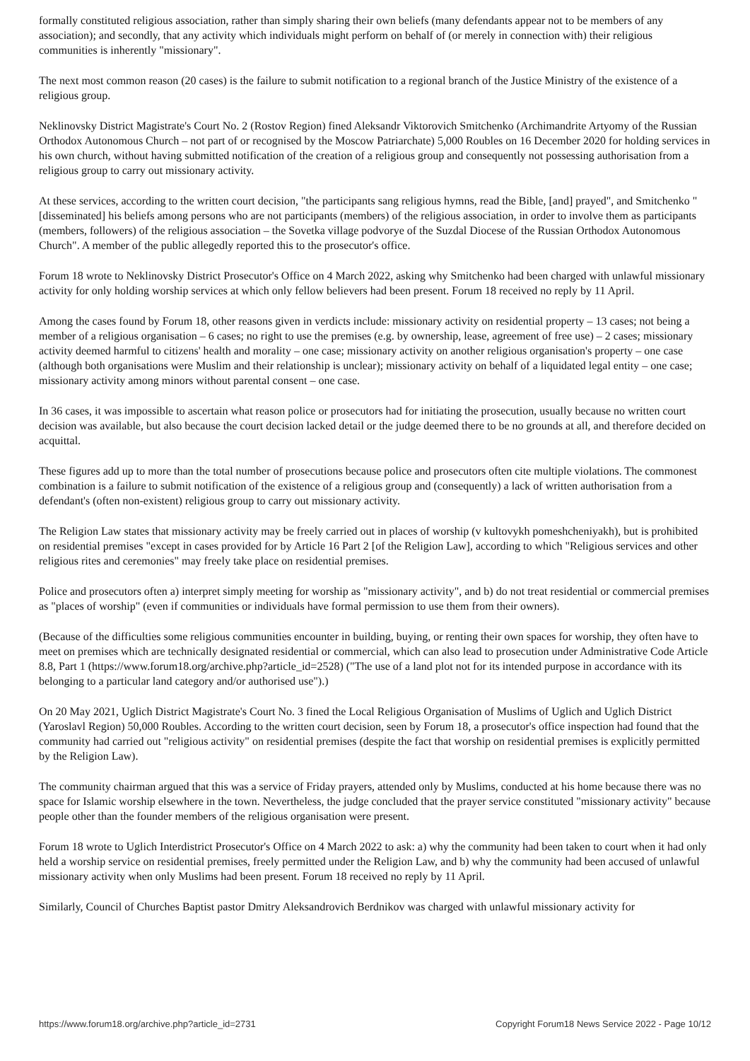formally constituted religious association, rather than simply sharing their own beliefs (many defendants appear not to be members of any association); and secondly, that any activity which individuals might perform on behalf of (or merely in connection with) their religious communities is inherently "missionary".
The next most common reason (20 cases) is the failure to submit notification to a regional branch of the Justice Ministry of the existence of a religious group.
Neklinovsky District Magistrate's Court No. 2 (Rostov Region) fined Aleksandr Viktorovich Smitchenko (Archimandrite Artyomy of the Russian Orthodox Autonomous Church – not part of or recognised by the Moscow Patriarchate) 5,000 Roubles on 16 December 2020 for holding services in his own church, without having submitted notification of the creation of a religious group and consequently not possessing authorisation from a religious group to carry out missionary activity.
At these services, according to the written court decision, "the participants sang religious hymns, read the Bible, [and] prayed", and Smitchenko "[disseminated] his beliefs among persons who are not participants (members) of the religious association, in order to involve them as participants (members, followers) of the religious association – the Sovetka village podvorye of the Suzdal Diocese of the Russian Orthodox Autonomous Church". A member of the public allegedly reported this to the prosecutor's office.
Forum 18 wrote to Neklinovsky District Prosecutor's Office on 4 March 2022, asking why Smitchenko had been charged with unlawful missionary activity for only holding worship services at which only fellow believers had been present. Forum 18 received no reply by 11 April.
Among the cases found by Forum 18, other reasons given in verdicts include: missionary activity on residential property – 13 cases; not being a member of a religious organisation – 6 cases; no right to use the premises (e.g. by ownership, lease, agreement of free use) – 2 cases; missionary activity deemed harmful to citizens' health and morality – one case; missionary activity on another religious organisation's property – one case (although both organisations were Muslim and their relationship is unclear); missionary activity on behalf of a liquidated legal entity – one case; missionary activity among minors without parental consent – one case.
In 36 cases, it was impossible to ascertain what reason police or prosecutors had for initiating the prosecution, usually because no written court decision was available, but also because the court decision lacked detail or the judge deemed there to be no grounds at all, and therefore decided on acquittal.
These figures add up to more than the total number of prosecutions because police and prosecutors often cite multiple violations. The commonest combination is a failure to submit notification of the existence of a religious group and (consequently) a lack of written authorisation from a defendant's (often non-existent) religious group to carry out missionary activity.
The Religion Law states that missionary activity may be freely carried out in places of worship (v kultovykh pomeshcheniyakh), but is prohibited on residential premises "except in cases provided for by Article 16 Part 2 [of the Religion Law], according to which "Religious services and other religious rites and ceremonies" may freely take place on residential premises.
Police and prosecutors often a) interpret simply meeting for worship as "missionary activity", and b) do not treat residential or commercial premises as "places of worship" (even if communities or individuals have formal permission to use them from their owners).
(Because of the difficulties some religious communities encounter in building, buying, or renting their own spaces for worship, they often have to meet on premises which are technically designated residential or commercial, which can also lead to prosecution under Administrative Code Article 8.8, Part 1 (https://www.forum18.org/archive.php?article_id=2528) ("The use of a land plot not for its intended purpose in accordance with its belonging to a particular land category and/or authorised use").)
On 20 May 2021, Uglich District Magistrate's Court No. 3 fined the Local Religious Organisation of Muslims of Uglich and Uglich District (Yaroslavl Region) 50,000 Roubles. According to the written court decision, seen by Forum 18, a prosecutor's office inspection had found that the community had carried out "religious activity" on residential premises (despite the fact that worship on residential premises is explicitly permitted by the Religion Law).
The community chairman argued that this was a service of Friday prayers, attended only by Muslims, conducted at his home because there was no space for Islamic worship elsewhere in the town. Nevertheless, the judge concluded that the prayer service constituted "missionary activity" because people other than the founder members of the religious organisation were present.
Forum 18 wrote to Uglich Interdistrict Prosecutor's Office on 4 March 2022 to ask: a) why the community had been taken to court when it had only held a worship service on residential premises, freely permitted under the Religion Law, and b) why the community had been accused of unlawful missionary activity when only Muslims had been present. Forum 18 received no reply by 11 April.
Similarly, Council of Churches Baptist pastor Dmitry Aleksandrovich Berdnikov was charged with unlawful missionary activity for
https://www.forum18.org/archive.php?article_id=2731 Copyright Forum18 News Service 2022 - Page 10/12